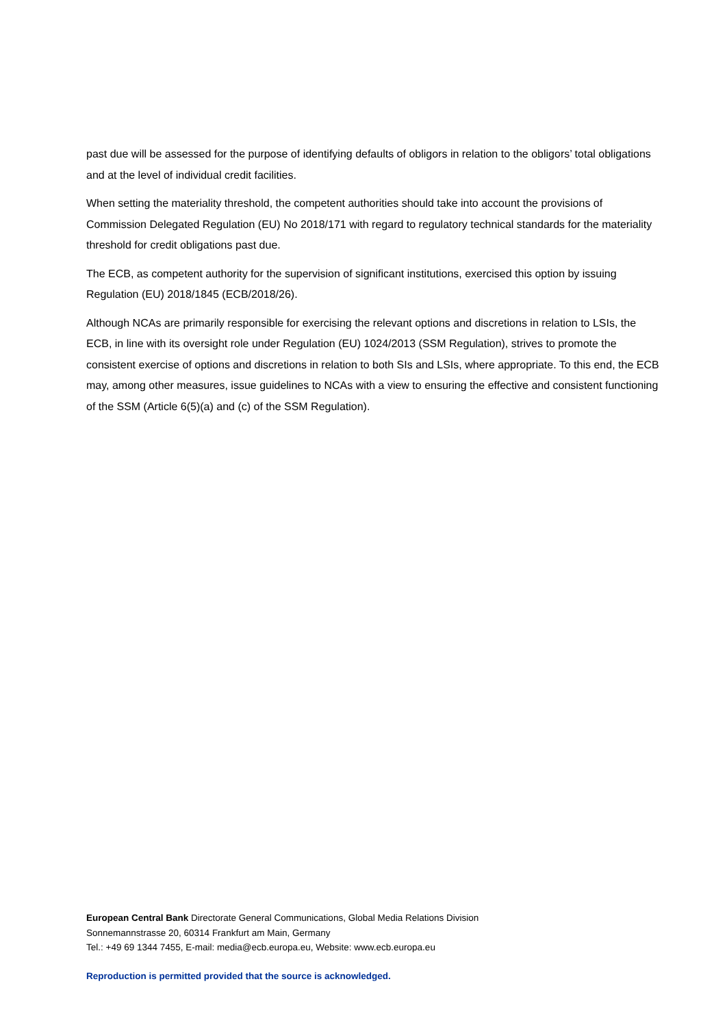past due will be assessed for the purpose of identifying defaults of obligors in relation to the obligors’ total obligations and at the level of individual credit facilities.
When setting the materiality threshold, the competent authorities should take into account the provisions of Commission Delegated Regulation (EU) No 2018/171 with regard to regulatory technical standards for the materiality threshold for credit obligations past due.
The ECB, as competent authority for the supervision of significant institutions, exercised this option by issuing Regulation (EU) 2018/1845 (ECB/2018/26).
Although NCAs are primarily responsible for exercising the relevant options and discretions in relation to LSIs, the ECB, in line with its oversight role under Regulation (EU) 1024/2013 (SSM Regulation), strives to promote the consistent exercise of options and discretions in relation to both SIs and LSIs, where appropriate. To this end, the ECB may, among other measures, issue guidelines to NCAs with a view to ensuring the effective and consistent functioning of the SSM (Article 6(5)(a) and (c) of the SSM Regulation).
European Central Bank Directorate General Communications, Global Media Relations Division
Sonnemannstrasse 20, 60314 Frankfurt am Main, Germany
Tel.: +49 69 1344 7455, E-mail: media@ecb.europa.eu, Website: www.ecb.europa.eu
Reproduction is permitted provided that the source is acknowledged.